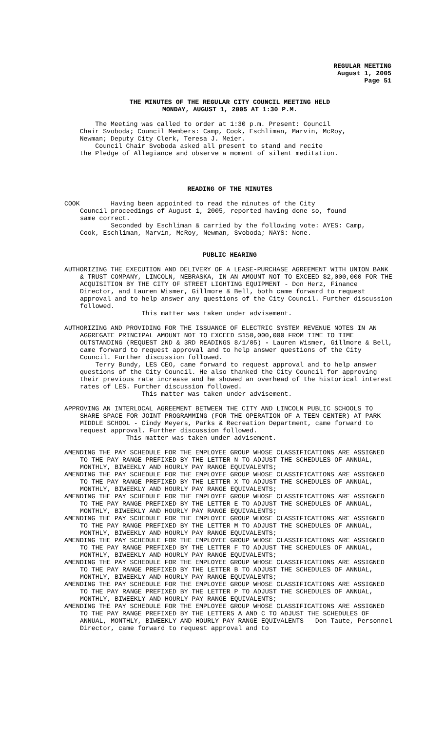REGULAR MEETING
August 1, 2005
Page 51
THE MINUTES OF THE REGULAR CITY COUNCIL MEETING HELD
MONDAY, AUGUST 1, 2005 AT 1:30 P.M.
The Meeting was called to order at 1:30 p.m. Present: Council Chair Svoboda; Council Members: Camp, Cook, Eschliman, Marvin, McRoy, Newman; Deputy City Clerk, Teresa J. Meier. Council Chair Svoboda asked all present to stand and recite the Pledge of Allegiance and observe a moment of silent meditation.
READING OF THE MINUTES
COOK Having been appointed to read the minutes of the City Council proceedings of August 1, 2005, reported having done so, found same correct. Seconded by Eschliman & carried by the following vote: AYES: Camp, Cook, Eschliman, Marvin, McRoy, Newman, Svoboda; NAYS: None.
PUBLIC HEARING
AUTHORIZING THE EXECUTION AND DELIVERY OF A LEASE-PURCHASE AGREEMENT WITH UNION BANK & TRUST COMPANY, LINCOLN, NEBRASKA, IN AN AMOUNT NOT TO EXCEED $2,000,000 FOR THE ACQUISITION BY THE CITY OF STREET LIGHTING EQUIPMENT - Don Herz, Finance Director, and Lauren Wismer, Gillmore & Bell, both came forward to request approval and to help answer any questions of the City Council. Further discussion followed.
This matter was taken under advisement.
AUTHORIZING AND PROVIDING FOR THE ISSUANCE OF ELECTRIC SYSTEM REVENUE NOTES IN AN AGGREGATE PRINCIPAL AMOUNT NOT TO EXCEED $150,000,000 FROM TIME TO TIME OUTSTANDING (REQUEST 2ND & 3RD READINGS 8/1/05) - Lauren Wismer, Gillmore & Bell, came forward to request approval and to help answer questions of the City Council. Further discussion followed.
Terry Bundy, LES CEO, came forward to request approval and to help answer questions of the City Council. He also thanked the City Council for approving their previous rate increase and he showed an overhead of the historical interest rates of LES. Further discussion followed.
This matter was taken under advisement.
APPROVING AN INTERLOCAL AGREEMENT BETWEEN THE CITY AND LINCOLN PUBLIC SCHOOLS TO SHARE SPACE FOR JOINT PROGRAMMING (FOR THE OPERATION OF A TEEN CENTER) AT PARK MIDDLE SCHOOL - Cindy Meyers, Parks & Recreation Department, came forward to request approval. Further discussion followed.
This matter was taken under advisement.
AMENDING THE PAY SCHEDULE FOR THE EMPLOYEE GROUP WHOSE CLASSIFICATIONS ARE ASSIGNED TO THE PAY RANGE PREFIXED BY THE LETTER N TO ADJUST THE SCHEDULES OF ANNUAL, MONTHLY, BIWEEKLY AND HOURLY PAY RANGE EQUIVALENTS;
AMENDING THE PAY SCHEDULE FOR THE EMPLOYEE GROUP WHOSE CLASSIFICATIONS ARE ASSIGNED TO THE PAY RANGE PREFIXED BY THE LETTER X TO ADJUST THE SCHEDULES OF ANNUAL, MONTHLY, BIWEEKLY AND HOURLY PAY RANGE EQUIVALENTS;
AMENDING THE PAY SCHEDULE FOR THE EMPLOYEE GROUP WHOSE CLASSIFICATIONS ARE ASSIGNED TO THE PAY RANGE PREFIXED BY THE LETTER E TO ADJUST THE SCHEDULES OF ANNUAL, MONTHLY, BIWEEKLY AND HOURLY PAY RANGE EQUIVALENTS;
AMENDING THE PAY SCHEDULE FOR THE EMPLOYEE GROUP WHOSE CLASSIFICATIONS ARE ASSIGNED TO THE PAY RANGE PREFIXED BY THE LETTER M TO ADJUST THE SCHEDULES OF ANNUAL, MONTHLY, BIWEEKLY AND HOURLY PAY RANGE EQUIVALENTS;
AMENDING THE PAY SCHEDULE FOR THE EMPLOYEE GROUP WHOSE CLASSIFICATIONS ARE ASSIGNED TO THE PAY RANGE PREFIXED BY THE LETTER F TO ADJUST THE SCHEDULES OF ANNUAL, MONTHLY, BIWEEKLY AND HOURLY PAY RANGE EQUIVALENTS;
AMENDING THE PAY SCHEDULE FOR THE EMPLOYEE GROUP WHOSE CLASSIFICATIONS ARE ASSIGNED TO THE PAY RANGE PREFIXED BY THE LETTER B TO ADJUST THE SCHEDULES OF ANNUAL, MONTHLY, BIWEEKLY AND HOURLY PAY RANGE EQUIVALENTS;
AMENDING THE PAY SCHEDULE FOR THE EMPLOYEE GROUP WHOSE CLASSIFICATIONS ARE ASSIGNED TO THE PAY RANGE PREFIXED BY THE LETTER P TO ADJUST THE SCHEDULES OF ANNUAL, MONTHLY, BIWEEKLY AND HOURLY PAY RANGE EQUIVALENTS;
AMENDING THE PAY SCHEDULE FOR THE EMPLOYEE GROUP WHOSE CLASSIFICATIONS ARE ASSIGNED TO THE PAY RANGE PREFIXED BY THE LETTERS A AND C TO ADJUST THE SCHEDULES OF ANNUAL, MONTHLY, BIWEEKLY AND HOURLY PAY RANGE EQUIVALENTS - Don Taute, Personnel Director, came forward to request approval and to